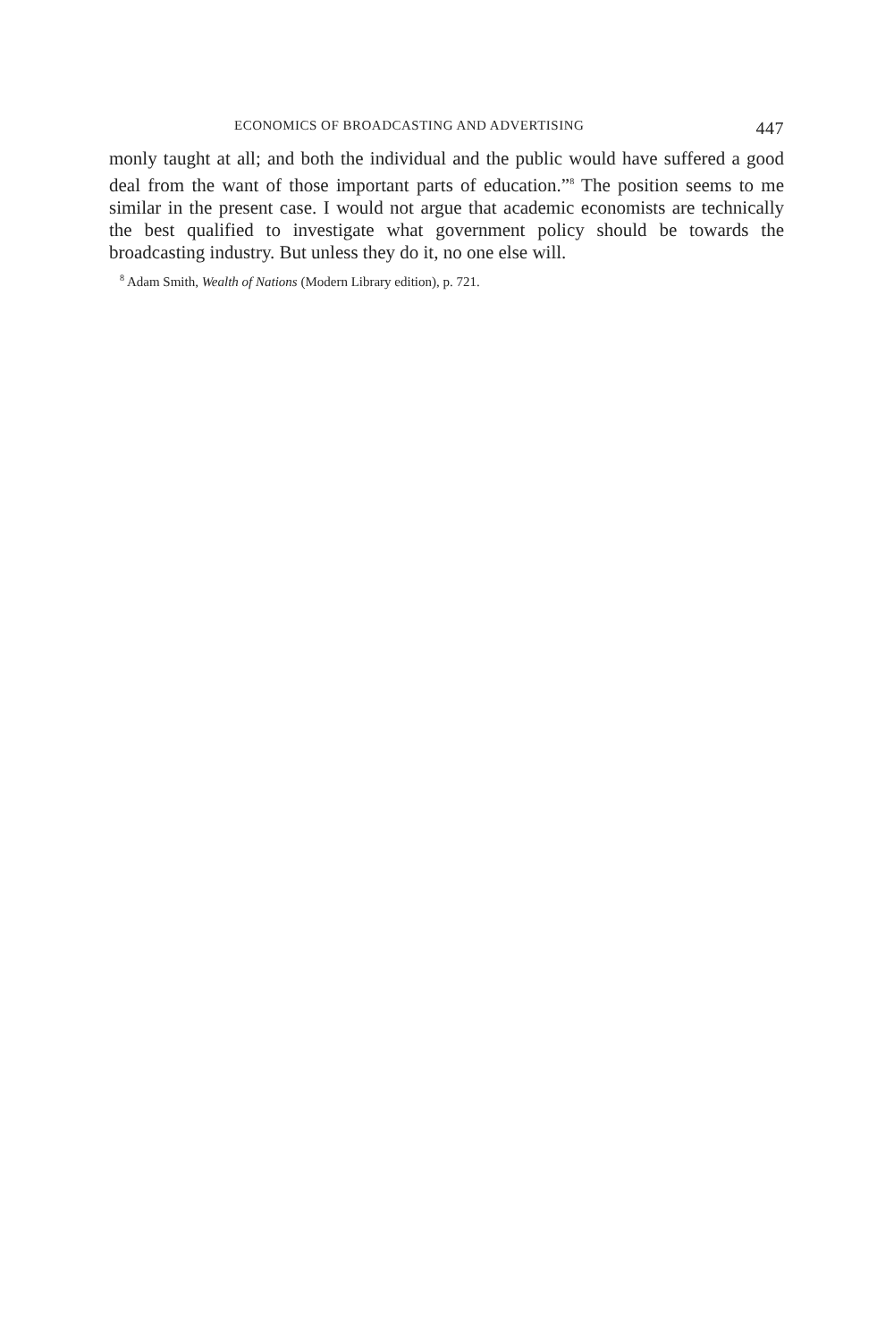ECONOMICS OF BROADCASTING AND ADVERTISING 447
monly taught at all; and both the individual and the public would have suffered a good deal from the want of those important parts of education.”<sup>8</sup> The position seems to me similar in the present case. I would not argue that academic economists are technically the best qualified to investigate what government policy should be towards the broadcasting industry. But unless they do it, no one else will.
<sup>8</sup> Adam Smith, Wealth of Nations (Modern Library edition), p. 721.